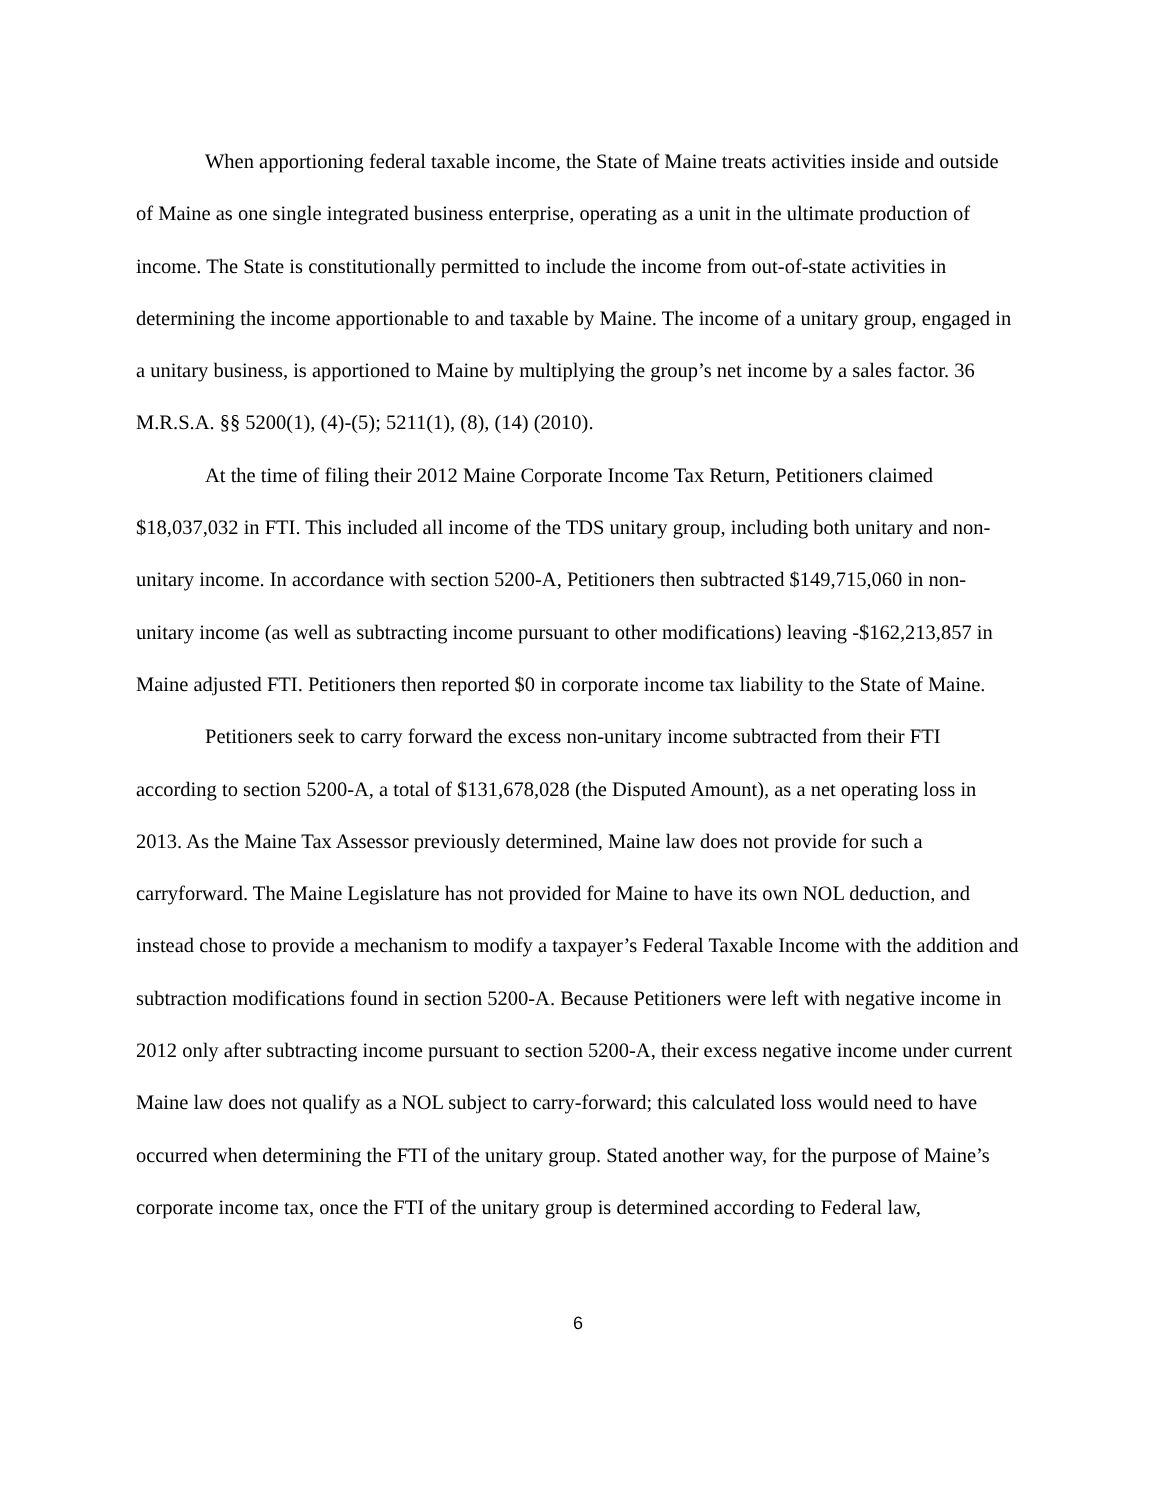When apportioning federal taxable income, the State of Maine treats activities inside and outside of Maine as one single integrated business enterprise, operating as a unit in the ultimate production of income. The State is constitutionally permitted to include the income from out-of-state activities in determining the income apportionable to and taxable by Maine. The income of a unitary group, engaged in a unitary business, is apportioned to Maine by multiplying the group’s net income by a sales factor. 36 M.R.S.A. §§ 5200(1), (4)-(5); 5211(1), (8), (14) (2010).
At the time of filing their 2012 Maine Corporate Income Tax Return, Petitioners claimed $18,037,032 in FTI. This included all income of the TDS unitary group, including both unitary and non-unitary income. In accordance with section 5200-A, Petitioners then subtracted $149,715,060 in non-unitary income (as well as subtracting income pursuant to other modifications) leaving -$162,213,857 in Maine adjusted FTI. Petitioners then reported $0 in corporate income tax liability to the State of Maine.
Petitioners seek to carry forward the excess non-unitary income subtracted from their FTI according to section 5200-A, a total of $131,678,028 (the Disputed Amount), as a net operating loss in 2013. As the Maine Tax Assessor previously determined, Maine law does not provide for such a carryforward. The Maine Legislature has not provided for Maine to have its own NOL deduction, and instead chose to provide a mechanism to modify a taxpayer’s Federal Taxable Income with the addition and subtraction modifications found in section 5200-A. Because Petitioners were left with negative income in 2012 only after subtracting income pursuant to section 5200-A, their excess negative income under current Maine law does not qualify as a NOL subject to carry-forward; this calculated loss would need to have occurred when determining the FTI of the unitary group. Stated another way, for the purpose of Maine’s corporate income tax, once the FTI of the unitary group is determined according to Federal law,
6